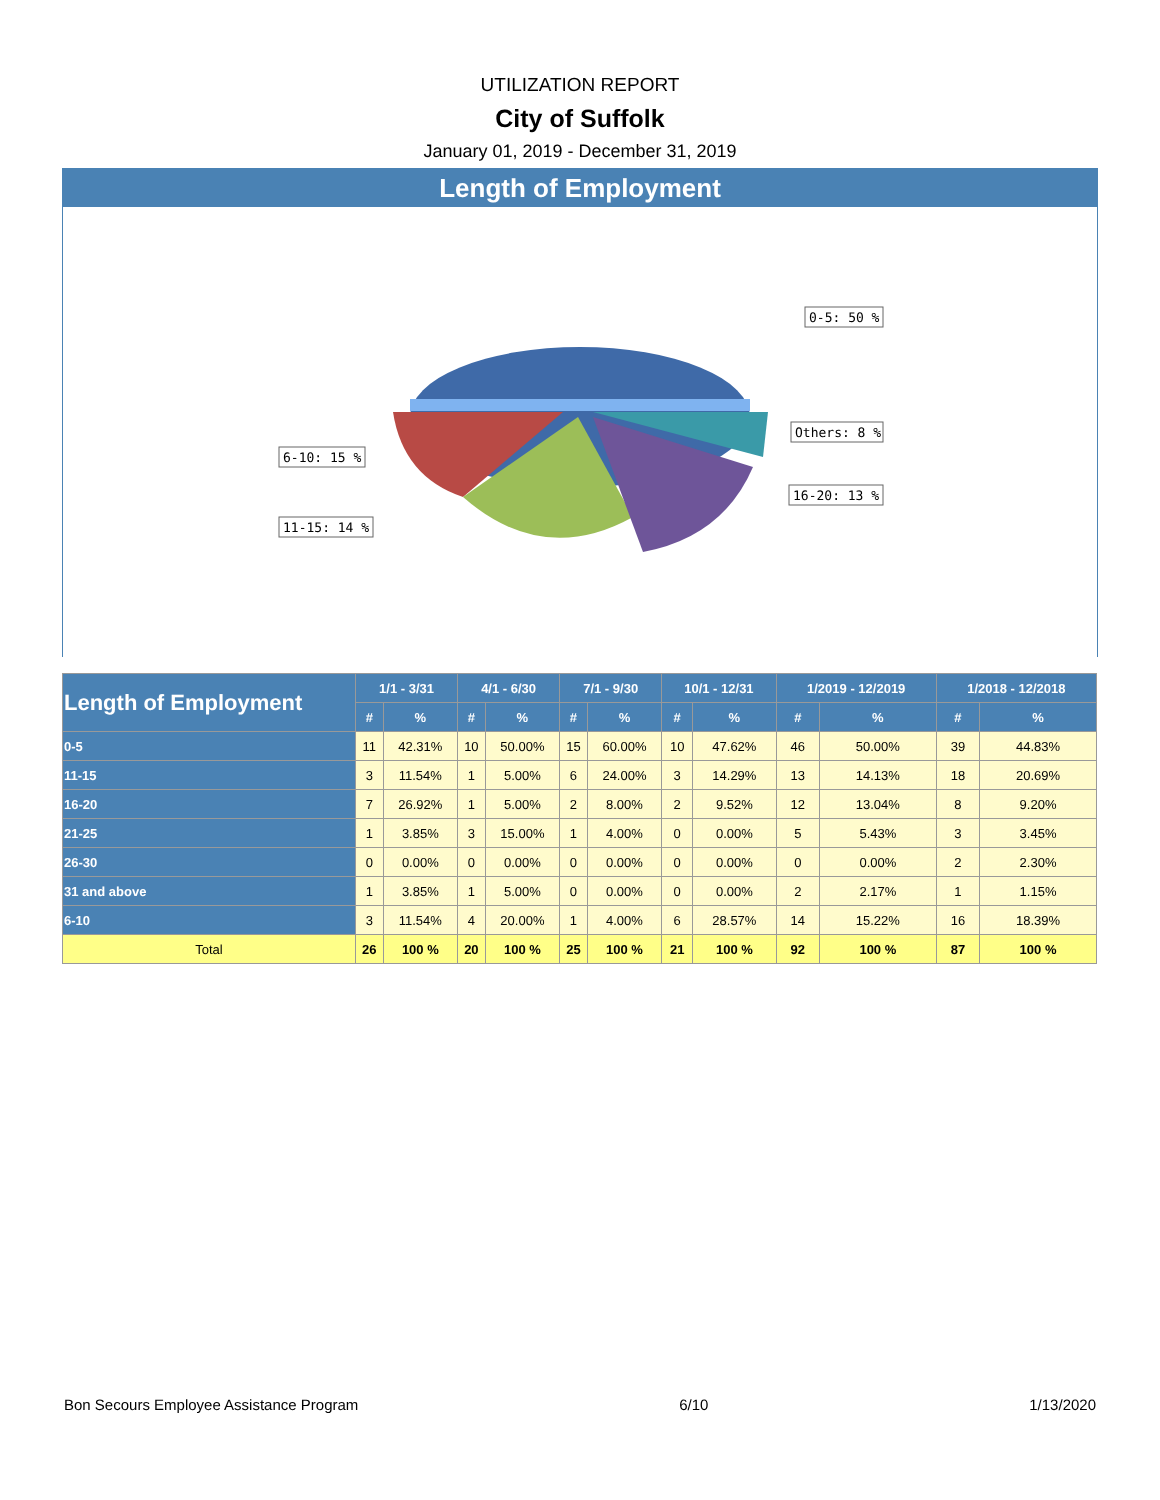UTILIZATION REPORT
City of Suffolk
January 01, 2019 - December 31, 2019
Length of Employment
0-5: 50 %
Others: 8 %
16-20: 13 %
6-10: 15 %
11-15: 14 %
| Length of Employment | 1/1 - 3/31 | | 4/1 - 6/30 | | 7/1 - 9/30 | | 10/1 - 12/31 | | 1/2019 - 12/2019 | | 1/2018 - 12/2018 | |
| --- | --- | --- | --- | --- | --- | --- | --- | --- | --- | --- | --- | --- |
| | # | % | # | % | # | % | # | % | # | % | # | % |
| 0-5 | 11 | 42.31% | 10 | 50.00% | 15 | 60.00% | 10 | 47.62% | 46 | 50.00% | 39 | 44.83% |
| 11-15 | 3 | 11.54% | 1 | 5.00% | 6 | 24.00% | 3 | 14.29% | 13 | 14.13% | 18 | 20.69% |
| 16-20 | 7 | 26.92% | 1 | 5.00% | 2 | 8.00% | 2 | 9.52% | 12 | 13.04% | 8 | 9.20% |
| 21-25 | 1 | 3.85% | 3 | 15.00% | 1 | 4.00% | 0 | 0.00% | 5 | 5.43% | 3 | 3.45% |
| 26-30 | 0 | 0.00% | 0 | 0.00% | 0 | 0.00% | 0 | 0.00% | 0 | 0.00% | 2 | 2.30% |
| 31 and above | 1 | 3.85% | 1 | 5.00% | 0 | 0.00% | 0 | 0.00% | 2 | 2.17% | 1 | 1.15% |
| 6-10 | 3 | 11.54% | 4 | 20.00% | 1 | 4.00% | 6 | 28.57% | 14 | 15.22% | 16 | 18.39% |
| Total | 26 | 100 % | 20 | 100 % | 25 | 100 % | 21 | 100 % | 92 | 100 % | 87 | 100 % |
Bon Secours Employee Assistance Program 6/10 1/13/2020